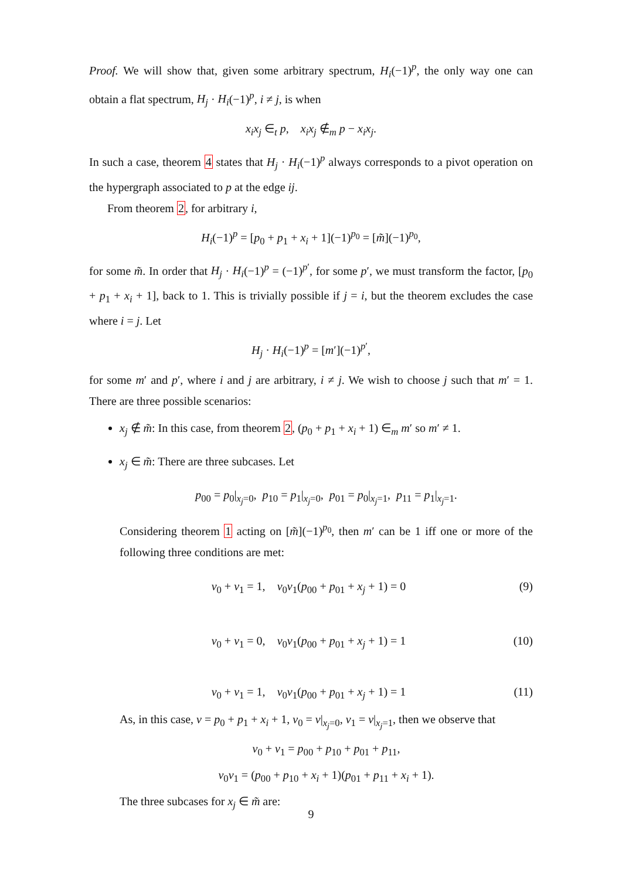Proof. We will show that, given some arbitrary spectrum, H<sub>i</sub>(−1)<sup>p</sup>, the only way one can obtain a flat spectrum, H<sub>j</sub> · H<sub>i</sub>(−1)<sup>p</sup>, i ≠ j, is when
x<sub>i</sub>x<sub>j</sub> ∈<sub>t</sub> p, x<sub>i</sub>x<sub>j</sub> ∉<sub>m</sub> p − x<sub>i</sub>x<sub>j</sub>.
In such a case, theorem 4 states that H<sub>j</sub> · H<sub>i</sub>(−1)<sup>p</sup> always corresponds to a pivot operation on the hypergraph associated to p at the edge ij.
From theorem 2, for arbitrary i,
H<sub>i</sub>(−1)<sup>p</sup> = [p<sub>0</sub> + p<sub>1</sub> + x<sub>i</sub> + 1](−1)<sup>p<sub>0</sub></sup> = [m̃](−1)<sup>p<sub>0</sub></sup>,
for some m̃. In order that H<sub>j</sub> · H<sub>i</sub>(−1)<sup>p</sup> = (−1)<sup>p′</sup>, for some p′, we must transform the factor, [p<sub>0</sub> + p<sub>1</sub> + x<sub>i</sub> + 1], back to 1. This is trivially possible if j = i, but the theorem excludes the case where i = j. Let
H<sub>j</sub> · H<sub>i</sub>(−1)<sup>p</sup> = [m′](−1)<sup>p′</sup>,
for some m′ and p′, where i and j are arbitrary, i ≠ j. We wish to choose j such that m′ = 1. There are three possible scenarios:
x<sub>j</sub> ∉ m̃: In this case, from theorem 2, (p<sub>0</sub> + p<sub>1</sub> + x<sub>i</sub> + 1) ∈<sub>m</sub> m′ so m′ ≠ 1.
x<sub>j</sub> ∈ m̃: There are three subcases. Let
p<sub>00</sub> = p<sub>0</sub>|<sub>x<sub>j</sub>=0</sub>, p<sub>10</sub> = p<sub>1</sub>|<sub>x<sub>j</sub>=0</sub>, p<sub>01</sub> = p<sub>0</sub>|<sub>x<sub>j</sub>=1</sub>, p<sub>11</sub> = p<sub>1</sub>|<sub>x<sub>j</sub>=1</sub>.
Considering theorem 1 acting on [m̃](−1)<sup>p<sub>0</sub></sup>, then m′ can be 1 iff one or more of the following three conditions are met:
v<sub>0</sub> + v<sub>1</sub> = 1, v<sub>0</sub>v<sub>1</sub>(p<sub>00</sub> + p<sub>01</sub> + x<sub>j</sub> + 1) = 0 (9)
v<sub>0</sub> + v<sub>1</sub> = 0, v<sub>0</sub>v<sub>1</sub>(p<sub>00</sub> + p<sub>01</sub> + x<sub>j</sub> + 1) = 1 (10)
v<sub>0</sub> + v<sub>1</sub> = 1, v<sub>0</sub>v<sub>1</sub>(p<sub>00</sub> + p<sub>01</sub> + x<sub>j</sub> + 1) = 1 (11)
As, in this case, v = p<sub>0</sub> + p<sub>1</sub> + x<sub>i</sub> + 1, v<sub>0</sub> = v|<sub>x<sub>j</sub>=0</sub>, v<sub>1</sub> = v|<sub>x<sub>j</sub>=1</sub>, then we observe that
v<sub>0</sub> + v<sub>1</sub> = p<sub>00</sub> + p<sub>10</sub> + p<sub>01</sub> + p<sub>11</sub>,
v<sub>0</sub>v<sub>1</sub> = (p<sub>00</sub> + p<sub>10</sub> + x<sub>i</sub> + 1)(p<sub>01</sub> + p<sub>11</sub> + x<sub>i</sub> + 1).
The three subcases for x<sub>j</sub> ∈ m̃ are:
9